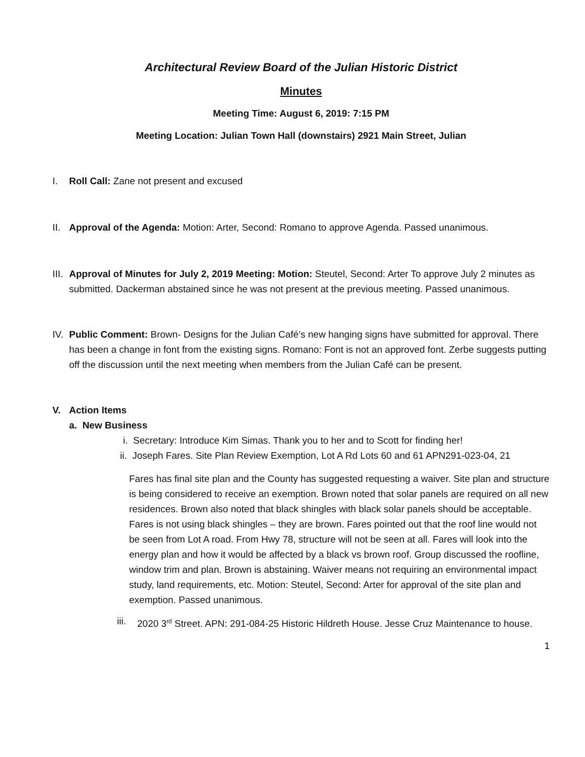Architectural Review Board of the Julian Historic District
Minutes
Meeting Time: August 6, 2019: 7:15 PM
Meeting Location: Julian Town Hall (downstairs) 2921 Main Street, Julian
I. Roll Call: Zane not present and excused
II.
Approval of the Agenda: Motion: Arter, Second: Romano to approve Agenda. Passed unanimous.
III.
Approval of Minutes for July 2, 2019 Meeting: Motion: Steutel, Second: Arter To approve July 2 minutes as submitted. Dackerman abstained since he was not present at the previous meeting. Passed unanimous.
IV.
Public Comment: Brown- Designs for the Julian Café’s new hanging signs have submitted for approval. There has been a change in font from the existing signs. Romano: Font is not an approved font. Zerbe suggests putting off the discussion until the next meeting when members from the Julian Café can be present.
V. Action Items
a. New Business
i. Secretary: Introduce Kim Simas. Thank you to her and to Scott for finding her!
ii. Joseph Fares. Site Plan Review Exemption, Lot A Rd Lots 60 and 61 APN291-023-04, 21
Fares has final site plan and the County has suggested requesting a waiver. Site plan and structure is being considered to receive an exemption. Brown noted that solar panels are required on all new residences. Brown also noted that black shingles with black solar panels should be acceptable. Fares is not using black shingles – they are brown. Fares pointed out that the roof line would not be seen from Lot A road. From Hwy 78, structure will not be seen at all. Fares will look into the energy plan and how it would be affected by a black vs brown roof. Group discussed the roofline, window trim and plan. Brown is abstaining. Waiver means not requiring an environmental impact study, land requirements, etc. Motion: Steutel, Second: Arter for approval of the site plan and exemption. Passed unanimous.
iii.
2020 3<sup>rd</sup> Street. APN: 291-084-25 Historic Hildreth House. Jesse Cruz Maintenance to house.
1